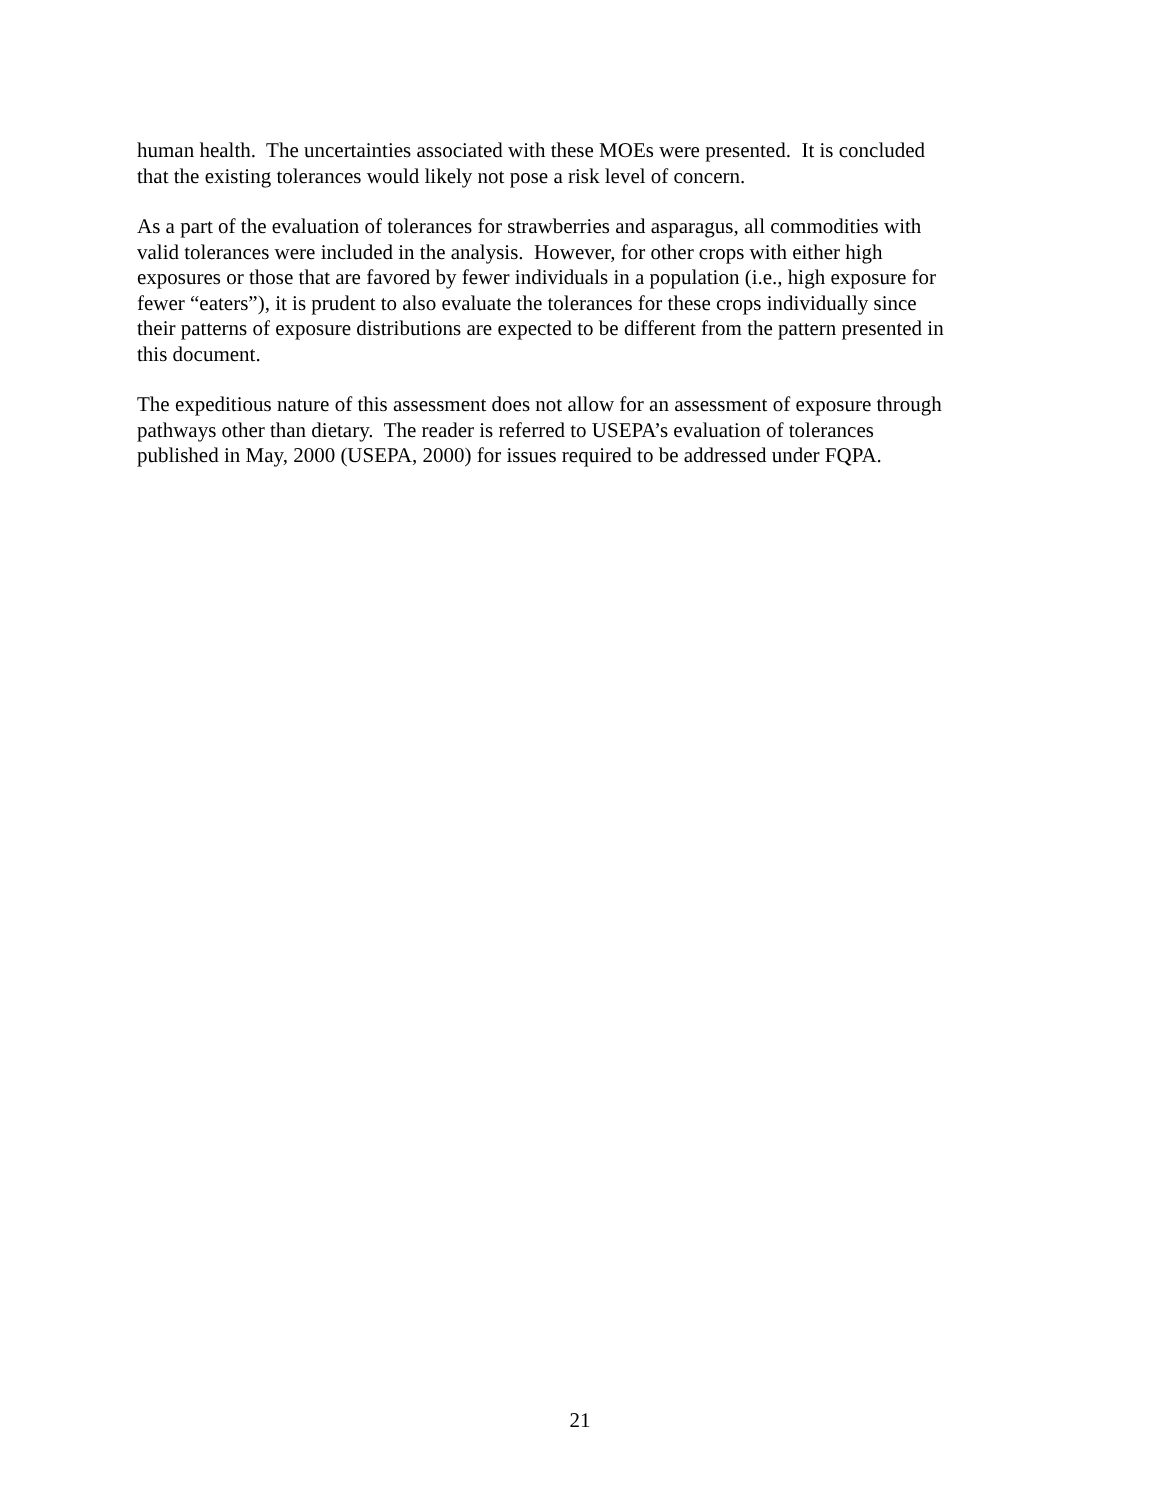human health. The uncertainties associated with these MOEs were presented. It is concluded
that the existing tolerances would likely not pose a risk level of concern.
As a part of the evaluation of tolerances for strawberries and asparagus, all commodities with
valid tolerances were included in the analysis. However, for other crops with either high
exposures or those that are favored by fewer individuals in a population (i.e., high exposure for
fewer “eaters”), it is prudent to also evaluate the tolerances for these crops individually since
their patterns of exposure distributions are expected to be different from the pattern presented in
this document.
The expeditious nature of this assessment does not allow for an assessment of exposure through
pathways other than dietary. The reader is referred to USEPA’s evaluation of tolerances
published in May, 2000 (USEPA, 2000) for issues required to be addressed under FQPA.
21